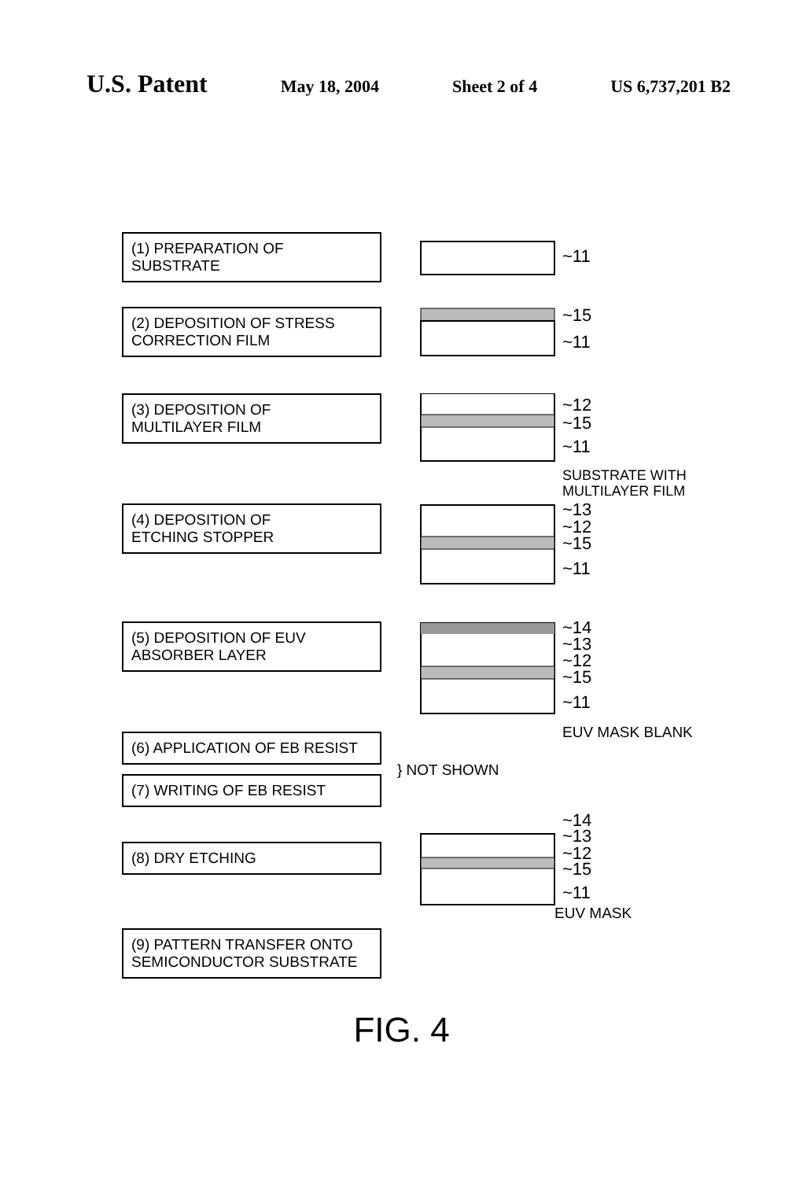U.S. Patent May 18, 2004 Sheet 2 of 4 US 6,737,201 B2
(1) PREPARATION OF
SUBSTRATE
~11
(2) DEPOSITION OF STRESS
CORRECTION FILM
~15
~11
(3) DEPOSITION OF
MULTILAYER FILM
~12
~15
~11
SUBSTRATE WITH
MULTILAYER FILM
(4) DEPOSITION OF
ETCHING STOPPER
~13
~12
~15
~11
(5) DEPOSITION OF EUV
ABSORBER LAYER
~14
~13
~12
~15
~11
EUV MASK BLANK
(6) APPLICATION OF EB RESIST
(7) WRITING OF EB RESIST
} NOT SHOWN
(8) DRY ETCHING
~14
~13
~12
~15
~11
(9) PATTERN TRANSFER ONTO
SEMICONDUCTOR SUBSTRATE
EUV MASK
FIG. 4